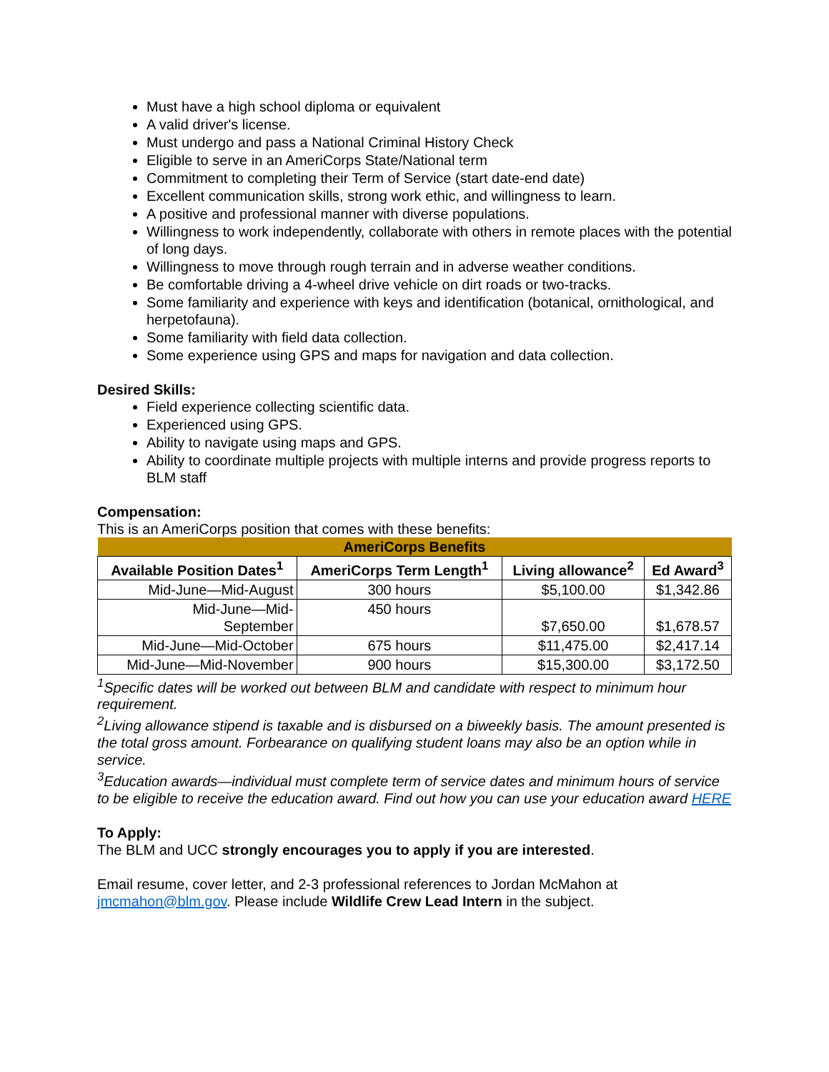Must have a high school diploma or equivalent
A valid driver's license.
Must undergo and pass a National Criminal History Check
Eligible to serve in an AmeriCorps State/National term
Commitment to completing their Term of Service (start date-end date)
Excellent communication skills, strong work ethic, and willingness to learn.
A positive and professional manner with diverse populations.
Willingness to work independently, collaborate with others in remote places with the potential of long days.
Willingness to move through rough terrain and in adverse weather conditions.
Be comfortable driving a 4-wheel drive vehicle on dirt roads or two-tracks.
Some familiarity and experience with keys and identification (botanical, ornithological, and herpetofauna).
Some familiarity with field data collection.
Some experience using GPS and maps for navigation and data collection.
Desired Skills:
Field experience collecting scientific data.
Experienced using GPS.
Ability to navigate using maps and GPS.
Ability to coordinate multiple projects with multiple interns and provide progress reports to BLM staff
Compensation:
This is an AmeriCorps position that comes with these benefits:
| AmeriCorps Benefits | | | |
| Available Position Dates<sup>1</sup> | AmeriCorps Term Length<sup>1</sup> | Living allowance<sup>2</sup> | Ed Award<sup>3</sup> |
| Mid-June—Mid-August | 300 hours | $5,100.00 | $1,342.86 |
| Mid-June—Mid- September | 450 hours | $7,650.00 | $1,678.57 |
| Mid-June—Mid-October | 675 hours | $11,475.00 | $2,417.14 |
| Mid-June—Mid-November | 900 hours | $15,300.00 | $3,172.50 |
<sup>1</sup> Specific dates will be worked out between BLM and candidate with respect to minimum hour requirement.
<sup>2</sup> Living allowance stipend is taxable and is disbursed on a biweekly basis. The amount presented is the total gross amount. Forbearance on qualifying student loans may also be an option while in service.
<sup>3</sup> Education awards—individual must complete term of service dates and minimum hours of service to be eligible to receive the education award. Find out how you can use your education award HERE
To Apply:
The BLM and UCC strongly encourages you to apply if you are interested.
Email resume, cover letter, and 2-3 professional references to Jordan McMahon at jmcmahon@blm.gov. Please include Wildlife Crew Lead Intern in the subject.